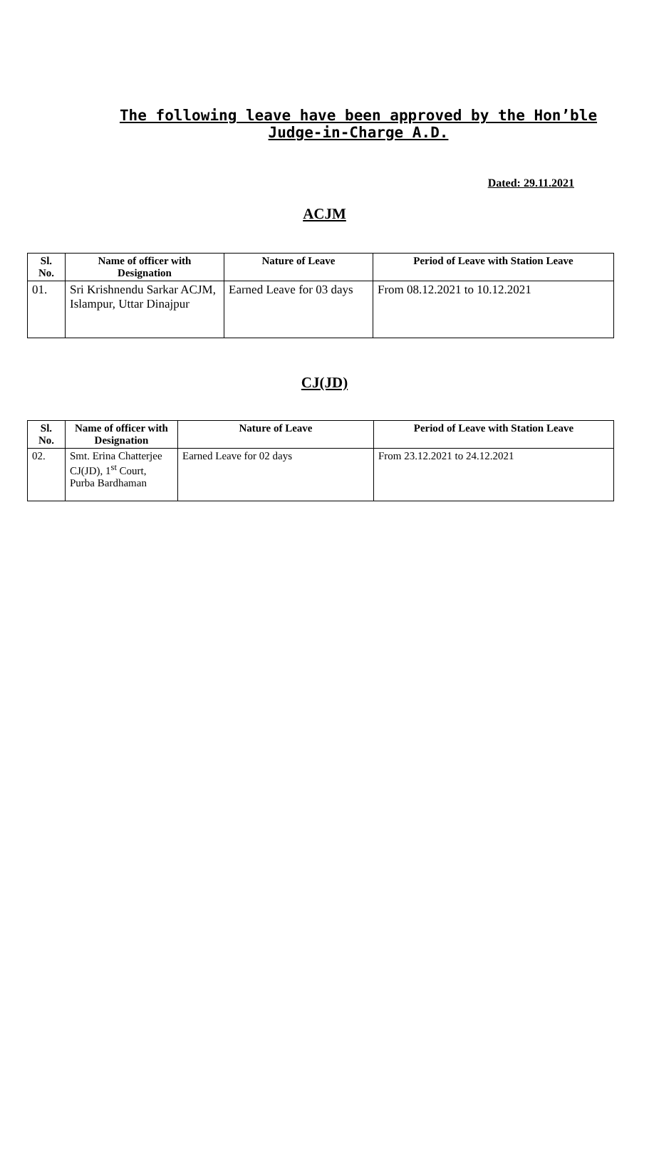The following leave have been approved by the Hon’ble Judge-in-Charge A.D.
Dated: 29.11.2021
ACJM
| Sl. No. | Name of officer with Designation | Nature of Leave | Period of Leave with Station Leave |
| --- | --- | --- | --- |
| 01. | Sri Krishnendu Sarkar ACJM, Islampur, Uttar Dinajpur | Earned Leave for 03 days | From 08.12.2021 to 10.12.2021 |
CJ(JD)
| Sl. No. | Name of officer with Designation | Nature of Leave | Period of Leave with Station Leave |
| --- | --- | --- | --- |
| 02. | Smt. Erina Chatterjee CJ(JD), 1<sup>st</sup> Court, Purba Bardhaman | Earned Leave for 02 days | From 23.12.2021 to 24.12.2021 |